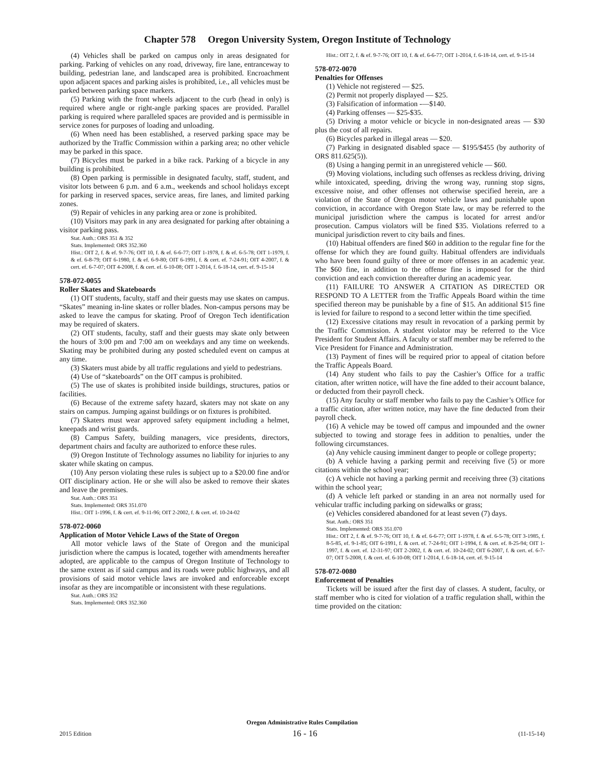Chapter 578 Oregon University System, Oregon Institute of Technology
(4) Vehicles shall be parked on campus only in areas designated for parking. Parking of vehicles on any road, driveway, fire lane, entranceway to building, pedestrian lane, and landscaped area is prohibited. Encroachment upon adjacent spaces and parking aisles is prohibited, i.e., all vehicles must be parked between parking space markers.
(5) Parking with the front wheels adjacent to the curb (head in only) is required where angle or right-angle parking spaces are provided. Parallel parking is required where paralleled spaces are provided and is permissible in service zones for purposes of loading and unloading.
(6) When need has been established, a reserved parking space may be authorized by the Traffic Commission within a parking area; no other vehicle may be parked in this space.
(7) Bicycles must be parked in a bike rack. Parking of a bicycle in any building is prohibited.
(8) Open parking is permissible in designated faculty, staff, student, and visitor lots between 6 p.m. and 6 a.m., weekends and school holidays except for parking in reserved spaces, service areas, fire lanes, and limited parking zones.
(9) Repair of vehicles in any parking area or zone is prohibited.
(10) Visitors may park in any area designated for parking after obtaining a visitor parking pass.
Stat. Auth.: ORS 351 & 352
Stats. Implemented: ORS 352.360
Hist.: OIT 2, f. & ef. 9-7-76; OIT 10, f. & ef. 6-6-77; OIT 1-1978, f. & ef. 6-5-78; OIT 1-1979, f. & ef. 6-8-79; OIT 6-1980, f. & ef. 6-9-80; OIT 6-1991, f. & cert. ef. 7-24-91; OIT 4-2007, f. & cert. ef. 6-7-07; OIT 4-2008, f. & cert. ef. 6-10-08; OIT 1-2014, f. 6-18-14, cert. ef. 9-15-14
578-072-0055
Roller Skates and Skateboards
(1) OIT students, faculty, staff and their guests may use skates on campus. “Skates” meaning in-line skates or roller blades. Non-campus persons may be asked to leave the campus for skating. Proof of Oregon Tech identification may be required of skaters.
(2) OIT students, faculty, staff and their guests may skate only between the hours of 3:00 pm and 7:00 am on weekdays and any time on weekends. Skating may be prohibited during any posted scheduled event on campus at any time.
(3) Skaters must abide by all traffic regulations and yield to pedestrians.
(4) Use of “skateboards” on the OIT campus is prohibited.
(5) The use of skates is prohibited inside buildings, structures, patios or facilities.
(6) Because of the extreme safety hazard, skaters may not skate on any stairs on campus. Jumping against buildings or on fixtures is prohibited.
(7) Skaters must wear approved safety equipment including a helmet, kneepads and wrist guards.
(8) Campus Safety, building managers, vice presidents, directors, department chairs and faculty are authorized to enforce these rules.
(9) Oregon Institute of Technology assumes no liability for injuries to any skater while skating on campus.
(10) Any person violating these rules is subject up to a $20.00 fine and/or OIT disciplinary action. He or she will also be asked to remove their skates and leave the premises.
Stat. Auth.: ORS 351
Stats. Implemented: ORS 351.070
Hist.: OIT 1-1996, f. & cert. ef. 9-11-96; OIT 2-2002, f. & cert. ef. 10-24-02
578-072-0060
Application of Motor Vehicle Laws of the State of Oregon
All motor vehicle laws of the State of Oregon and the municipal jurisdiction where the campus is located, together with amendments hereafter adopted, are applicable to the campus of Oregon Institute of Technology to the same extent as if said campus and its roads were public highways, and all provisions of said motor vehicle laws are invoked and enforceable except insofar as they are incompatible or inconsistent with these regulations.
Stat. Auth.: ORS 352
Stats. Implemented: ORS 352.360
Hist.: OIT 2, f. & ef. 9-7-76; OIT 10, f. & ef. 6-6-77; OIT 1-2014, f. 6-18-14, cert. ef. 9-15-14
578-072-0070
Penalties for Offenses
(1) Vehicle not registered — $25.
(2) Permit not properly displayed — $25.
(3) Falsification of information -—$140.
(4) Parking offenses — $25-$35.
(5) Driving a motor vehicle or bicycle in non-designated areas — $30 plus the cost of all repairs.
(6) Bicycles parked in illegal areas — $20.
(7) Parking in designated disabled space — $195/$455 (by authority of ORS 811.625(5)).
(8) Using a hanging permit in an unregistered vehicle — $60.
(9) Moving violations, including such offenses as reckless driving, driving while intoxicated, speeding, driving the wrong way, running stop signs, excessive noise, and other offenses not otherwise specified herein, are a violation of the State of Oregon motor vehicle laws and punishable upon conviction, in accordance with Oregon State law, or may be referred to the municipal jurisdiction where the campus is located for arrest and/or prosecution. Campus violators will be fined $35. Violations referred to a municipal jurisdiction revert to city bails and fines.
(10) Habitual offenders are fined $60 in addition to the regular fine for the offense for which they are found guilty. Habitual offenders are individuals who have been found guilty of three or more offenses in an academic year. The $60 fine, in addition to the offense fine is imposed for the third conviction and each conviction thereafter during an academic year.
(11) FAILURE TO ANSWER A CITATION AS DIRECTED OR RESPOND TO A LETTER from the Traffic Appeals Board within the time specified thereon may be punishable by a fine of $15. An additional $15 fine is levied for failure to respond to a second letter within the time specified.
(12) Excessive citations may result in revocation of a parking permit by the Traffic Commission. A student violator may be referred to the Vice President for Student Affairs. A faculty or staff member may be referred to the Vice President for Finance and Administration.
(13) Payment of fines will be required prior to appeal of citation before the Traffic Appeals Board.
(14) Any student who fails to pay the Cashier’s Office for a traffic citation, after written notice, will have the fine added to their account balance, or deducted from their payroll check.
(15) Any faculty or staff member who fails to pay the Cashier’s Office for a traffic citation, after written notice, may have the fine deducted from their payroll check.
(16) A vehicle may be towed off campus and impounded and the owner subjected to towing and storage fees in addition to penalties, under the following circumstances.
(a) Any vehicle causing imminent danger to people or college property;
(b) A vehicle having a parking permit and receiving five (5) or more citations within the school year;
(c) A vehicle not having a parking permit and receiving three (3) citations within the school year;
(d) A vehicle left parked or standing in an area not normally used for vehicular traffic including parking on sidewalks or grass;
(e) Vehicles considered abandoned for at least seven (7) days.
Stat. Auth.: ORS 351
Stats. Implemented: ORS 351.070
Hist.: OIT 2, f. & ef. 9-7-76; OIT 10, f. & ef. 6-6-77; OIT 1-1978, f. & ef. 6-5-78; OIT 3-1985, f. 8-5-85, ef. 9-1-85; OIT 6-1991, f. & cert. ef. 7-24-91; OIT 1-1994, f. & cert. ef. 8-25-94; OIT 1-1997, f. & cert. ef. 12-31-97; OIT 2-2002, f. & cert. ef. 10-24-02; OIT 6-2007, f. & cert. ef. 6-7-07; OIT 5-2008, f. & cert. ef. 6-10-08; OIT 1-2014, f. 6-18-14, cert. ef. 9-15-14
578-072-0080
Enforcement of Penalties
Tickets will be issued after the first day of classes. A student, faculty, or staff member who is cited for violation of a traffic regulation shall, within the time provided on the citation:
Oregon Administrative Rules Compilation
2015 Edition 16 - 16 (11-15-14)